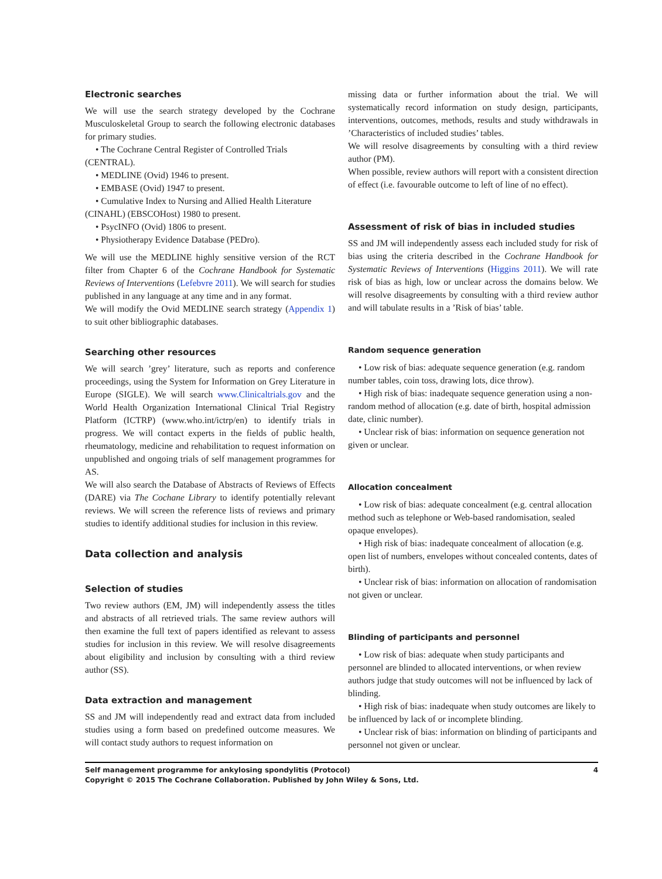Electronic searches
We will use the search strategy developed by the Cochrane Musculoskeletal Group to search the following electronic databases for primary studies.
• The Cochrane Central Register of Controlled Trials (CENTRAL).
• MEDLINE (Ovid) 1946 to present.
• EMBASE (Ovid) 1947 to present.
• Cumulative Index to Nursing and Allied Health Literature (CINAHL) (EBSCOHost) 1980 to present.
• PsycINFO (Ovid) 1806 to present.
• Physiotherapy Evidence Database (PEDro).
We will use the MEDLINE highly sensitive version of the RCT filter from Chapter 6 of the Cochrane Handbook for Systematic Reviews of Interventions (Lefebvre 2011). We will search for studies published in any language at any time and in any format.
We will modify the Ovid MEDLINE search strategy (Appendix 1) to suit other bibliographic databases.
Searching other resources
We will search ’grey’ literature, such as reports and conference proceedings, using the System for Information on Grey Literature in Europe (SIGLE). We will search www.Clinicaltrials.gov and the World Health Organization International Clinical Trial Registry Platform (ICTRP) (www.who.int/ictrp/en) to identify trials in progress. We will contact experts in the fields of public health, rheumatology, medicine and rehabilitation to request information on unpublished and ongoing trials of self management programmes for AS.
We will also search the Database of Abstracts of Reviews of Effects (DARE) via The Cochane Library to identify potentially relevant reviews. We will screen the reference lists of reviews and primary studies to identify additional studies for inclusion in this review.
Data collection and analysis
Selection of studies
Two review authors (EM, JM) will independently assess the titles and abstracts of all retrieved trials. The same review authors will then examine the full text of papers identified as relevant to assess studies for inclusion in this review. We will resolve disagreements about eligibility and inclusion by consulting with a third review author (SS).
Data extraction and management
SS and JM will independently read and extract data from included studies using a form based on predefined outcome measures. We will contact study authors to request information on
missing data or further information about the trial. We will systematically record information on study design, participants, interventions, outcomes, methods, results and study withdrawals in ’Characteristics of included studies’ tables.
We will resolve disagreements by consulting with a third review author (PM).
When possible, review authors will report with a consistent direction of effect (i.e. favourable outcome to left of line of no effect).
Assessment of risk of bias in included studies
SS and JM will independently assess each included study for risk of bias using the criteria described in the Cochrane Handbook for Systematic Reviews of Interventions (Higgins 2011). We will rate risk of bias as high, low or unclear across the domains below. We will resolve disagreements by consulting with a third review author and will tabulate results in a ’Risk of bias’ table.
Random sequence generation
• Low risk of bias: adequate sequence generation (e.g. random number tables, coin toss, drawing lots, dice throw).
• High risk of bias: inadequate sequence generation using a non-random method of allocation (e.g. date of birth, hospital admission date, clinic number).
• Unclear risk of bias: information on sequence generation not given or unclear.
Allocation concealment
• Low risk of bias: adequate concealment (e.g. central allocation method such as telephone or Web-based randomisation, sealed opaque envelopes).
• High risk of bias: inadequate concealment of allocation (e.g. open list of numbers, envelopes without concealed contents, dates of birth).
• Unclear risk of bias: information on allocation of randomisation not given or unclear.
Blinding of participants and personnel
• Low risk of bias: adequate when study participants and personnel are blinded to allocated interventions, or when review authors judge that study outcomes will not be influenced by lack of blinding.
• High risk of bias: inadequate when study outcomes are likely to be influenced by lack of or incomplete blinding.
• Unclear risk of bias: information on blinding of participants and personnel not given or unclear.
Self management programme for ankylosing spondylitis (Protocol) 4
Copyright © 2015 The Cochrane Collaboration. Published by John Wiley & Sons, Ltd.